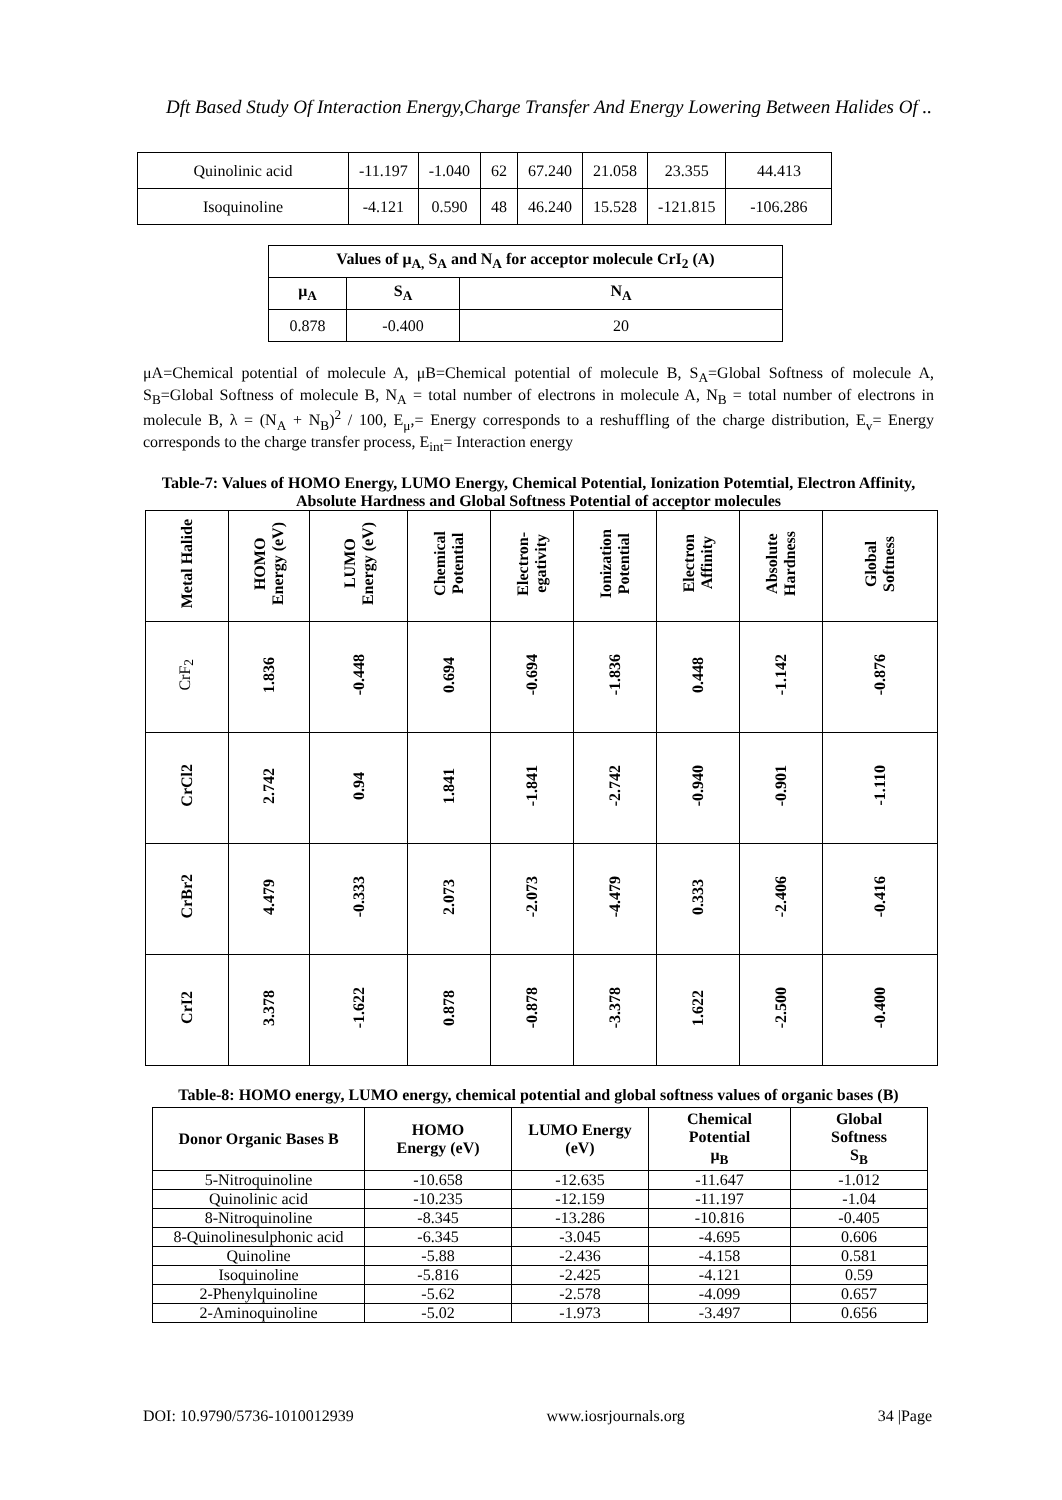Dft Based Study Of Interaction Energy,Charge Transfer And Energy Lowering Between Halides Of ..
| Quinolinic acid | -11.197 | -1.040 | 62 | 67.240 | 21.058 | 23.355 | 44.413 |
| Isoquinoline | -4.121 | 0.590 | 48 | 46.240 | 15.528 | -121.815 | -106.286 |
| Values of μ<sub>A,</sub> S<sub>A</sub> and N<sub>A</sub> for acceptor molecule CrI<sub>2</sub> (A) | | |
| --- | --- | --- |
| μ<sub>A</sub> | S<sub>A</sub> | N<sub>A</sub> |
| 0.878 | -0.400 | 20 |
μA=Chemical potential of molecule A, μB=Chemical potential of molecule B, S<sub>A</sub>=Global Softness of molecule A, S<sub>B</sub>=Global Softness of molecule B, N<sub>A</sub> = total number of electrons in molecule A, N<sub>B</sub> = total number of electrons in molecule B, λ = (N<sub>A</sub> + N<sub>B</sub>)<sup>2</sup> / 100, E<sub>μ</sub>,= Energy corresponds to a reshuffling of the charge distribution, E<sub>v</sub>= Energy corresponds to the charge transfer process, E<sub>int</sub>= Interaction energy
Table-7: Values of HOMO Energy, LUMO Energy, Chemical Potential, Ionization Potemtial, Electron Affinity, Absolute Hardness and Global Softness Potential of acceptor molecules
| Metal Halide | HOMO Energy (eV) | LUMO Energy (eV) | Chemical Potential | Electron- egativity | Ionization Potential | Electron Affinity | Absolute Hardness | Global Softness |
| CrF<sub>2</sub> | 1.836 | -0.448 | 0.694 | -0.694 | -1.836 | 0.448 | -1.142 | -0.876 |
| CrCl2 | 2.742 | 0.94 | 1.841 | -1.841 | -2.742 | -0.940 | -0.901 | -1.110 |
| CrBr2 | 4.479 | -0.333 | 2.073 | -2.073 | -4.479 | 0.333 | -2.406 | -0.416 |
| CrI2 | 3.378 | -1.622 | 0.878 | -0.878 | -3.378 | 1.622 | -2.500 | -0.400 |
Table-8: HOMO energy, LUMO energy, chemical potential and global softness values of organic bases (B)
| Donor Organic Bases B | HOMO Energy (eV) | LUMO Energy (eV) | Chemical Potential μ<sub>B</sub> | Global Softness S<sub>B</sub> |
| --- | --- | --- | --- | --- |
| 5-Nitroquinoline | -10.658 | -12.635 | -11.647 | -1.012 |
| Quinolinic acid | -10.235 | -12.159 | -11.197 | -1.04 |
| 8-Nitroquinoline | -8.345 | -13.286 | -10.816 | -0.405 |
| 8-Quinolinesulphonic acid | -6.345 | -3.045 | -4.695 | 0.606 |
| Quinoline | -5.88 | -2.436 | -4.158 | 0.581 |
| Isoquinoline | -5.816 | -2.425 | -4.121 | 0.59 |
| 2-Phenylquinoline | -5.62 | -2.578 | -4.099 | 0.657 |
| 2-Aminoquinoline | -5.02 | -1.973 | -3.497 | 0.656 |
DOI: 10.9790/5736-1010012939 www.iosrjournals.org 34 |Page